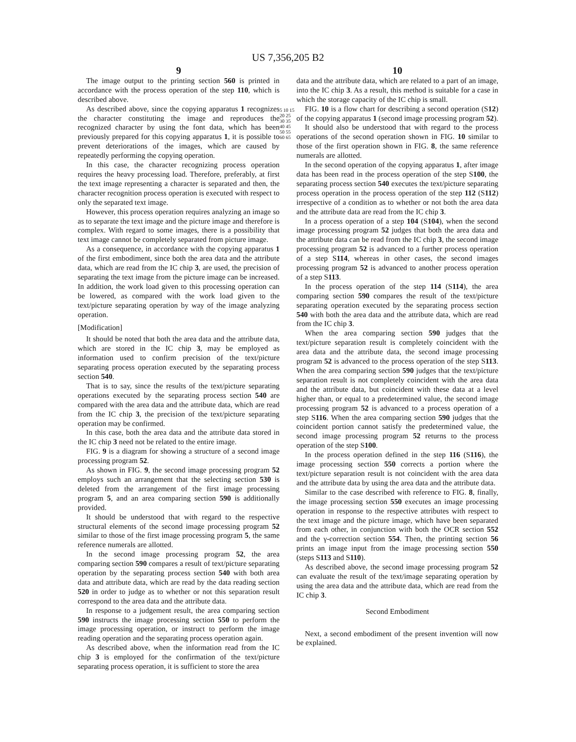US 7,356,205 B2
9
The image output to the printing section 560 is printed in accordance with the process operation of the step 110, which is described above.
As described above, since the copying apparatus 1 recognizes the character constituting the image and reproduces the recognized character by using the font data, which has been previously prepared for this copying apparatus 1, it is possible to prevent deteriorations of the images, which are caused by repeatedly performing the copying operation.
In this case, the character recognizing process operation requires the heavy processing load. Therefore, preferably, at first the text image representing a character is separated and then, the character recognition process operation is executed with respect to only the separated text image.
However, this process operation requires analyzing an image so as to separate the text image and the picture image and therefore is complex. With regard to some images, there is a possibility that text image cannot be completely separated from picture image.
As a consequence, in accordance with the copying apparatus 1 of the first embodiment, since both the area data and the attribute data, which are read from the IC chip 3, are used, the precision of separating the text image from the picture image can be increased. In addition, the work load given to this processing operation can be lowered, as compared with the work load given to the text/picture separating operation by way of the image analyzing operation.
[Modification]
It should be noted that both the area data and the attribute data, which are stored in the IC chip 3, may be employed as information used to confirm precision of the text/picture separating process operation executed by the separating process section 540.
That is to say, since the results of the text/picture separating operations executed by the separating process section 540 are compared with the area data and the attribute data, which are read from the IC chip 3, the precision of the text/picture separating operation may be confirmed.
In this case, both the area data and the attribute data stored in the IC chip 3 need not be related to the entire image.
FIG. 9 is a diagram for showing a structure of a second image processing program 52.
As shown in FIG. 9, the second image processing program 52 employs such an arrangement that the selecting section 530 is deleted from the arrangement of the first image processing program 5, and an area comparing section 590 is additionally provided.
It should be understood that with regard to the respective structural elements of the second image processing program 52 similar to those of the first image processing program 5, the same reference numerals are allotted.
In the second image processing program 52, the area comparing section 590 compares a result of text/picture separating operation by the separating process section 540 with both area data and attribute data, which are read by the data reading section 520 in order to judge as to whether or not this separation result correspond to the area data and the attribute data.
In response to a judgement result, the area comparing section 590 instructs the image processing section 550 to perform the image processing operation, or instruct to perform the image reading operation and the separating process operation again.
As described above, when the information read from the IC chip 3 is employed for the confirmation of the text/picture separating process operation, it is sufficient to store the area
5 10 15 20 25 30 35 40 45 50 55 60 65
10
data and the attribute data, which are related to a part of an image, into the IC chip 3. As a result, this method is suitable for a case in which the storage capacity of the IC chip is small.
FIG. 10 is a flow chart for describing a second operation (S12) of the copying apparatus 1 (second image processing program 52).
It should also be understood that with regard to the process operations of the second operation shown in FIG. 10 similar to those of the first operation shown in FIG. 8, the same reference numerals are allotted.
In the second operation of the copying apparatus 1, after image data has been read in the process operation of the step S100, the separating process section 540 executes the text/picture separating process operation in the process operation of the step 112 (S112) irrespective of a condition as to whether or not both the area data and the attribute data are read from the IC chip 3.
In a process operation of a step 104 (S104), when the second image processing program 52 judges that both the area data and the attribute data can be read from the IC chip 3, the second image processing program 52 is advanced to a further process operation of a step S114, whereas in other cases, the second images processing program 52 is advanced to another process operation of a step S113.
In the process operation of the step 114 (S114), the area comparing section 590 compares the result of the text/picture separating operation executed by the separating process section 540 with both the area data and the attribute data, which are read from the IC chip 3.
When the area comparing section 590 judges that the text/picture separation result is completely coincident with the area data and the attribute data, the second image processing program 52 is advanced to the process operation of the step S113. When the area comparing section 590 judges that the text/picture separation result is not completely coincident with the area data and the attribute data, but coincident with these data at a level higher than, or equal to a predetermined value, the second image processing program 52 is advanced to a process operation of a step S116. When the area comparing section 590 judges that the coincident portion cannot satisfy the predetermined value, the second image processing program 52 returns to the process operation of the step S100.
In the process operation defined in the step 116 (S116), the image processing section 550 corrects a portion where the text/picture separation result is not coincident with the area data and the attribute data by using the area data and the attribute data.
Similar to the case described with reference to FIG. 8, finally, the image processing section 550 executes an image processing operation in response to the respective attributes with respect to the text image and the picture image, which have been separated from each other, in conjunction with both the OCR section 552 and the γ-correction section 554. Then, the printing section 56 prints an image input from the image processing section 550 (steps S113 and S110).
As described above, the second image processing program 52 can evaluate the result of the text/image separating operation by using the area data and the attribute data, which are read from the IC chip 3.
Second Embodiment
Next, a second embodiment of the present invention will now be explained.